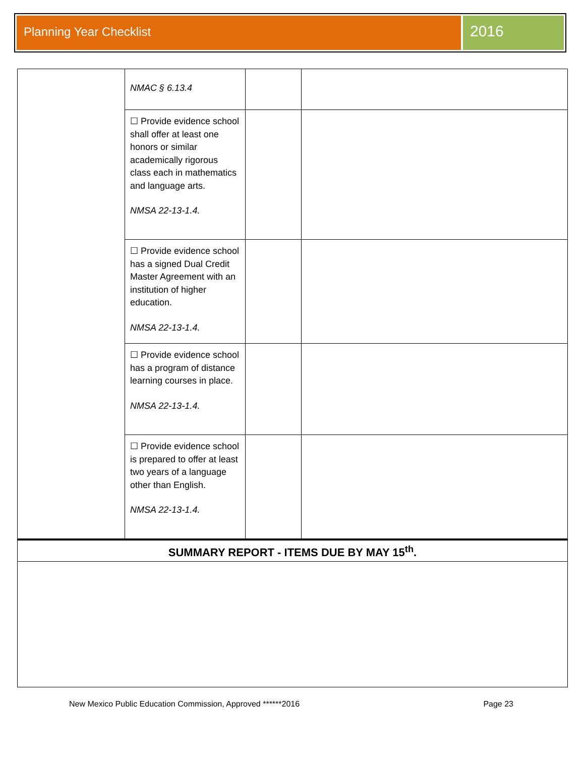Planning Year Checklist
2016
| | NMAC § 6.13.4 | | |
| | ☐ Provide evidence school shall offer at least one honors or similar academically rigorous class each in mathematics and language arts. NMSA 22-13-1.4. | | |
| | ☐ Provide evidence school has a signed Dual Credit Master Agreement with an institution of higher education. NMSA 22-13-1.4. | | |
| | ☐ Provide evidence school has a program of distance learning courses in place. NMSA 22-13-1.4. | | |
| | ☐ Provide evidence school is prepared to offer at least two years of a language other than English. NMSA 22-13-1.4. | | |
SUMMARY REPORT - ITEMS DUE BY MAY 15<sup>th</sup>.
New Mexico Public Education Commission, Approved ******2016 Page 23